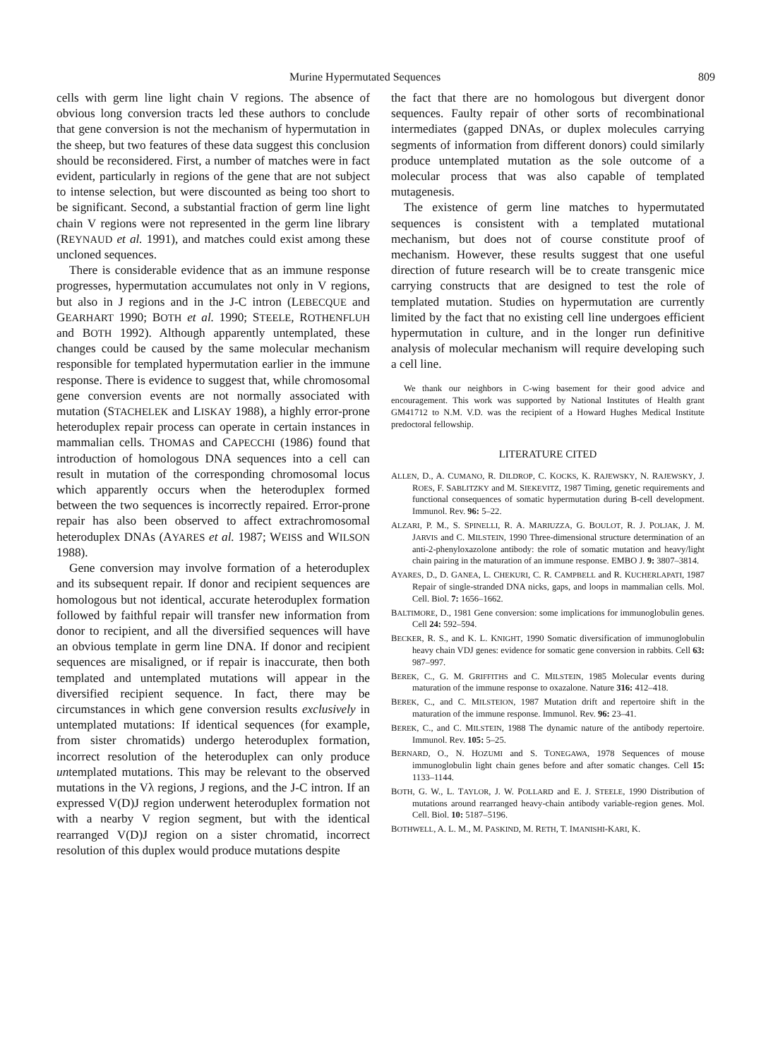Murine Hypermutated Sequences 809
cells with germ line light chain V regions. The absence of obvious long conversion tracts led these authors to conclude that gene conversion is not the mechanism of hypermutation in the sheep, but two features of these data suggest this conclusion should be reconsidered. First, a number of matches were in fact evident, particularly in regions of the gene that are not subject to intense selection, but were discounted as being too short to be significant. Second, a substantial fraction of germ line light chain V regions were not represented in the germ line library (REYNAUD et al. 1991), and matches could exist among these uncloned sequences.
There is considerable evidence that as an immune response progresses, hypermutation accumulates not only in V regions, but also in J regions and in the J-C intron (LEBECQUE and GEARHART 1990; BOTH et al. 1990; STEELE, ROTHENFLUH and BOTH 1992). Although apparently untemplated, these changes could be caused by the same molecular mechanism responsible for templated hypermutation earlier in the immune response. There is evidence to suggest that, while chromosomal gene conversion events are not normally associated with mutation (STACHELEK and LISKAY 1988), a highly error-prone heteroduplex repair process can operate in certain instances in mammalian cells. THOMAS and CAPECCHI (1986) found that introduction of homologous DNA sequences into a cell can result in mutation of the corresponding chromosomal locus which apparently occurs when the heteroduplex formed between the two sequences is incorrectly repaired. Error-prone repair has also been observed to affect extrachromosomal heteroduplex DNAs (AYARES et al. 1987; WEISS and WILSON 1988).
Gene conversion may involve formation of a heteroduplex and its subsequent repair. If donor and recipient sequences are homologous but not identical, accurate heteroduplex formation followed by faithful repair will transfer new information from donor to recipient, and all the diversified sequences will have an obvious template in germ line DNA. If donor and recipient sequences are misaligned, or if repair is inaccurate, then both templated and untemplated mutations will appear in the diversified recipient sequence. In fact, there may be circumstances in which gene conversion results exclusively in untemplated mutations: If identical sequences (for example, from sister chromatids) undergo heteroduplex formation, incorrect resolution of the heteroduplex can only produce untemplated mutations. This may be relevant to the observed mutations in the Vλ regions, J regions, and the J-C intron. If an expressed V(D)J region underwent heteroduplex formation not with a nearby V region segment, but with the identical rearranged V(D)J region on a sister chromatid, incorrect resolution of this duplex would produce mutations despite
the fact that there are no homologous but divergent donor sequences. Faulty repair of other sorts of recombinational intermediates (gapped DNAs, or duplex molecules carrying segments of information from different donors) could similarly produce untemplated mutation as the sole outcome of a molecular process that was also capable of templated mutagenesis.
The existence of germ line matches to hypermutated sequences is consistent with a templated mutational mechanism, but does not of course constitute proof of mechanism. However, these results suggest that one useful direction of future research will be to create transgenic mice carrying constructs that are designed to test the role of templated mutation. Studies on hypermutation are currently limited by the fact that no existing cell line undergoes efficient hypermutation in culture, and in the longer run definitive analysis of molecular mechanism will require developing such a cell line.
We thank our neighbors in C-wing basement for their good advice and encouragement. This work was supported by National Institutes of Health grant GM41712 to N.M. V.D. was the recipient of a Howard Hughes Medical Institute predoctoral fellowship.
LITERATURE CITED
ALLEN, D., A. CUMANO, R. DILDROP, C. KOCKS, K. RAJEWSKY, N. RAJEWSKY, J. ROES, F. SABLITZKY and M. SIEKEVITZ, 1987 Timing, genetic requirements and functional consequences of somatic hypermutation during B-cell development. Immunol. Rev. 96: 5–22.
ALZARI, P. M., S. SPINELLI, R. A. MARIUZZA, G. BOULOT, R. J. POLJAK, J. M. JARVIS and C. MILSTEIN, 1990 Three-dimensional structure determination of an anti-2-phenyloxazolone antibody: the role of somatic mutation and heavy/light chain pairing in the maturation of an immune response. EMBO J. 9: 3807–3814.
AYARES, D., D. GANEA, L. CHEKURI, C. R. CAMPBELL and R. KUCHERLAPATI, 1987 Repair of single-stranded DNA nicks, gaps, and loops in mammalian cells. Mol. Cell. Biol. 7: 1656–1662.
BALTIMORE, D., 1981 Gene conversion: some implications for immunoglobulin genes. Cell 24: 592–594.
BECKER, R. S., and K. L. KNIGHT, 1990 Somatic diversification of immunoglobulin heavy chain VDJ genes: evidence for somatic gene conversion in rabbits. Cell 63: 987–997.
BEREK, C., G. M. GRIFFITHS and C. MILSTEIN, 1985 Molecular events during maturation of the immune response to oxazalone. Nature 316: 412–418.
BEREK, C., and C. MILSTEION, 1987 Mutation drift and repertoire shift in the maturation of the immune response. Immunol. Rev. 96: 23–41.
BEREK, C., and C. MILSTEIN, 1988 The dynamic nature of the antibody repertoire. Immunol. Rev. 105: 5–25.
BERNARD, O., N. HOZUMI and S. TONEGAWA, 1978 Sequences of mouse immunoglobulin light chain genes before and after somatic changes. Cell 15: 1133–1144.
BOTH, G. W., L. TAYLOR, J. W. POLLARD and E. J. STEELE, 1990 Distribution of mutations around rearranged heavy-chain antibody variable-region genes. Mol. Cell. Biol. 10: 5187–5196.
BOTHWELL, A. L. M., M. PASKIND, M. RETH, T. IMANISHI-KARI, K.